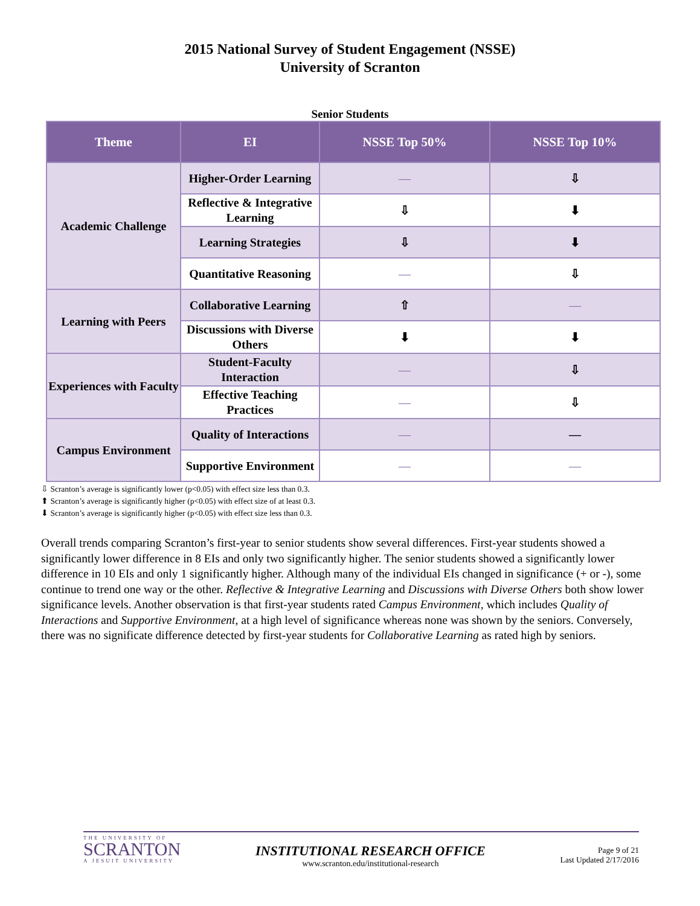2015 National Survey of Student Engagement (NSSE)
University of Scranton
Senior Students
| Theme | EI | NSSE Top 50% | NSSE Top 10% |
| --- | --- | --- | --- |
| Academic Challenge | Higher-Order Learning | — | ⇩ |
| | Reflective & Integrative Learning | ⇩ | ⬇ |
| | Learning Strategies | ⇩ | ⬇ |
| | Quantitative Reasoning | — | ⇩ |
| Learning with Peers | Collaborative Learning | ⇧ | — |
| | Discussions with Diverse Others | ⬇ | ⬇ |
| Experiences with Faculty | Student-Faculty Interaction | — | ⇩ |
| | Effective Teaching Practices | — | ⇩ |
| Campus Environment | Quality of Interactions | — | — |
| | Supportive Environment | — | — |
⇩ Scranton’s average is significantly lower (p<0.05) with effect size less than 0.3.
⬆ Scranton’s average is significantly higher (p<0.05) with effect size of at least 0.3.
⬇ Scranton’s average is significantly higher (p<0.05) with effect size less than 0.3.
Overall trends comparing Scranton’s first-year to senior students show several differences. First-year students showed a significantly lower difference in 8 EIs and only two significantly higher. The senior students showed a significantly lower difference in 10 EIs and only 1 significantly higher. Although many of the individual EIs changed in significance (+ or -), some continue to trend one way or the other. Reflective & Integrative Learning and Discussions with Diverse Others both show lower significance levels. Another observation is that first-year students rated Campus Environment, which includes Quality of Interactions and Supportive Environment, at a high level of significance whereas none was shown by the seniors. Conversely, there was no significate difference detected by first-year students for Collaborative Learning as rated high by seniors.
THE UNIVERSITY OF
SCRANTON
A JESUIT UNIVERSITY
INSTITUTIONAL RESEARCH OFFICE
www.scranton.edu/institutional-research
Page 9 of 21
Last Updated 2/17/2016